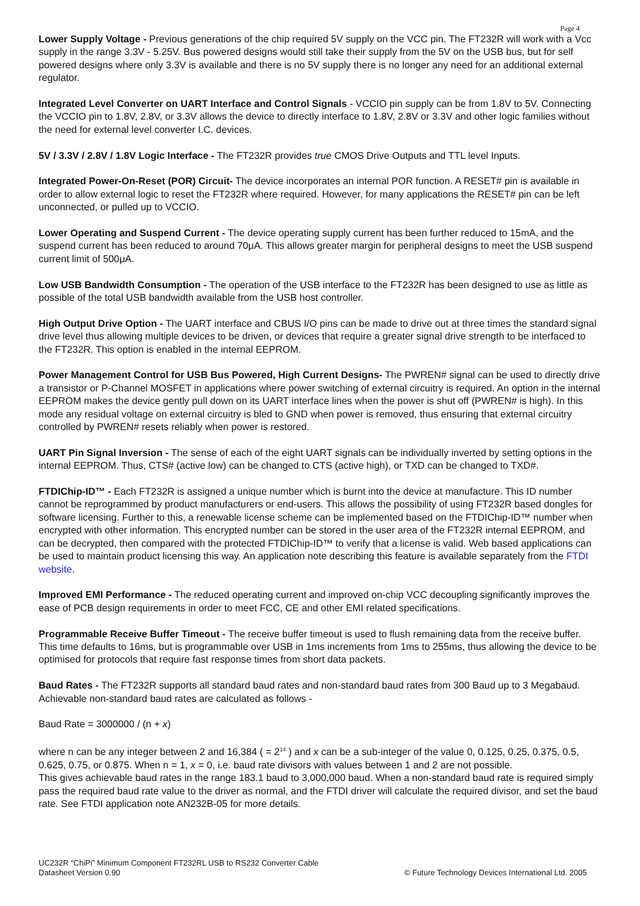Page 4
Lower Supply Voltage - Previous generations of the chip required 5V supply on the VCC pin. The FT232R will work with a Vcc supply in the range 3.3V - 5.25V. Bus powered designs would still take their supply from the 5V on the USB bus, but for self powered designs where only 3.3V is available and there is no 5V supply there is no longer any need for an additional external regulator.
Integrated Level Converter on UART Interface and Control Signals - VCCIO pin supply can be from 1.8V to 5V. Connecting the VCCIO pin to 1.8V, 2.8V, or 3.3V allows the device to directly interface to 1.8V, 2.8V or 3.3V and other logic families without the need for external level converter I.C. devices.
5V / 3.3V / 2.8V / 1.8V Logic Interface - The FT232R provides true CMOS Drive Outputs and TTL level Inputs.
Integrated Power-On-Reset (POR) Circuit- The device incorporates an internal POR function. A RESET# pin is available in order to allow external logic to reset the FT232R where required. However, for many applications the RESET# pin can be left unconnected, or pulled up to VCCIO.
Lower Operating and Suspend Current - The device operating supply current has been further reduced to 15mA, and the suspend current has been reduced to around 70μA. This allows greater margin for peripheral designs to meet the USB suspend current limit of 500μA.
Low USB Bandwidth Consumption - The operation of the USB interface to the FT232R has been designed to use as little as possible of the total USB bandwidth available from the USB host controller.
High Output Drive Option - The UART interface and CBUS I/O pins can be made to drive out at three times the standard signal drive level thus allowing multiple devices to be driven, or devices that require a greater signal drive strength to be interfaced to the FT232R. This option is enabled in the internal EEPROM.
Power Management Control for USB Bus Powered, High Current Designs- The PWREN# signal can be used to directly drive a transistor or P-Channel MOSFET in applications where power switching of external circuitry is required. An option in the internal EEPROM makes the device gently pull down on its UART interface lines when the power is shut off (PWREN# is high). In this mode any residual voltage on external circuitry is bled to GND when power is removed, thus ensuring that external circuitry controlled by PWREN# resets reliably when power is restored.
UART Pin Signal Inversion - The sense of each of the eight UART signals can be individually inverted by setting options in the internal EEPROM. Thus, CTS# (active low) can be changed to CTS (active high), or TXD can be changed to TXD#.
FTDIChip-ID™ - Each FT232R is assigned a unique number which is burnt into the device at manufacture. This ID number cannot be reprogrammed by product manufacturers or end-users. This allows the possibility of using FT232R based dongles for software licensing. Further to this, a renewable license scheme can be implemented based on the FTDIChip-ID™ number when encrypted with other information. This encrypted number can be stored in the user area of the FT232R internal EEPROM, and can be decrypted, then compared with the protected FTDIChip-ID™ to verify that a license is valid. Web based applications can be used to maintain product licensing this way. An application note describing this feature is available separately from the FTDI website.
Improved EMI Performance - The reduced operating current and improved on-chip VCC decoupling significantly improves the ease of PCB design requirements in order to meet FCC, CE and other EMI related specifications.
Programmable Receive Buffer Timeout - The receive buffer timeout is used to flush remaining data from the receive buffer. This time defaults to 16ms, but is programmable over USB in 1ms increments from 1ms to 255ms, thus allowing the device to be optimised for protocols that require fast response times from short data packets.
Baud Rates - The FT232R supports all standard baud rates and non-standard baud rates from 300 Baud up to 3 Megabaud. Achievable non-standard baud rates are calculated as follows -
Baud Rate = 3000000 / (n + x)
where n can be any integer between 2 and 16,384 ( = 2<sup>14</sup> ) and x can be a sub-integer of the value 0, 0.125, 0.25, 0.375, 0.5, 0.625, 0.75, or 0.875. When n = 1, x = 0, i.e. baud rate divisors with values between 1 and 2 are not possible.
This gives achievable baud rates in the range 183.1 baud to 3,000,000 baud. When a non-standard baud rate is required simply pass the required baud rate value to the driver as normal, and the FTDI driver will calculate the required divisor, and set the baud rate. See FTDI application note AN232B-05 for more details.
UC232R “ChiPi” Minimum Component FT232RL USB to RS232 Converter Cable
© Future Technology Devices International Ltd. 2005 Datasheet Version 0.90